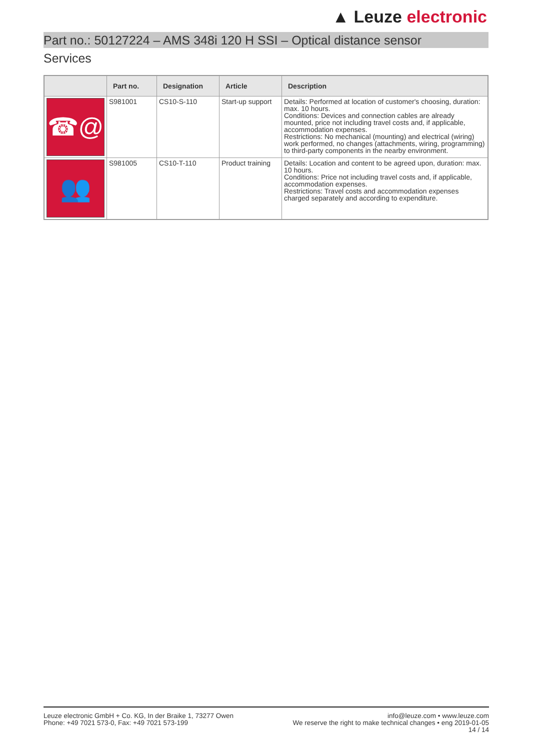▲ Leuze electronic
Part no.: 50127224 – AMS 348i 120 H SSI – Optical distance sensor
Services
| | Part no. | Designation | Article | Description |
| --- | --- | --- | --- | --- |
| ☎@ | S981001 | CS10-S-110 | Start-up support | Details: Performed at location of customer's choosing, duration: max. 10 hours. Conditions: Devices and connection cables are already mounted, price not including travel costs and, if applicable, accommodation expenses. Restrictions: No mechanical (mounting) and electrical (wiring) work performed, no changes (attachments, wiring, programming) to third-party components in the nearby environment. |
| 👥 | S981005 | CS10-T-110 | Product training | Details: Location and content to be agreed upon, duration: max. 10 hours. Conditions: Price not including travel costs and, if applicable, accommodation expenses. Restrictions: Travel costs and accommodation expenses charged separately and according to expenditure. |
Leuze electronic GmbH + Co. KG, In der Braike 1, 73277 Owen
Phone: +49 7021 573-0, Fax: +49 7021 573-199
info@leuze.com • www.leuze.com
We reserve the right to make technical changes • eng 2019-01-05
14 / 14